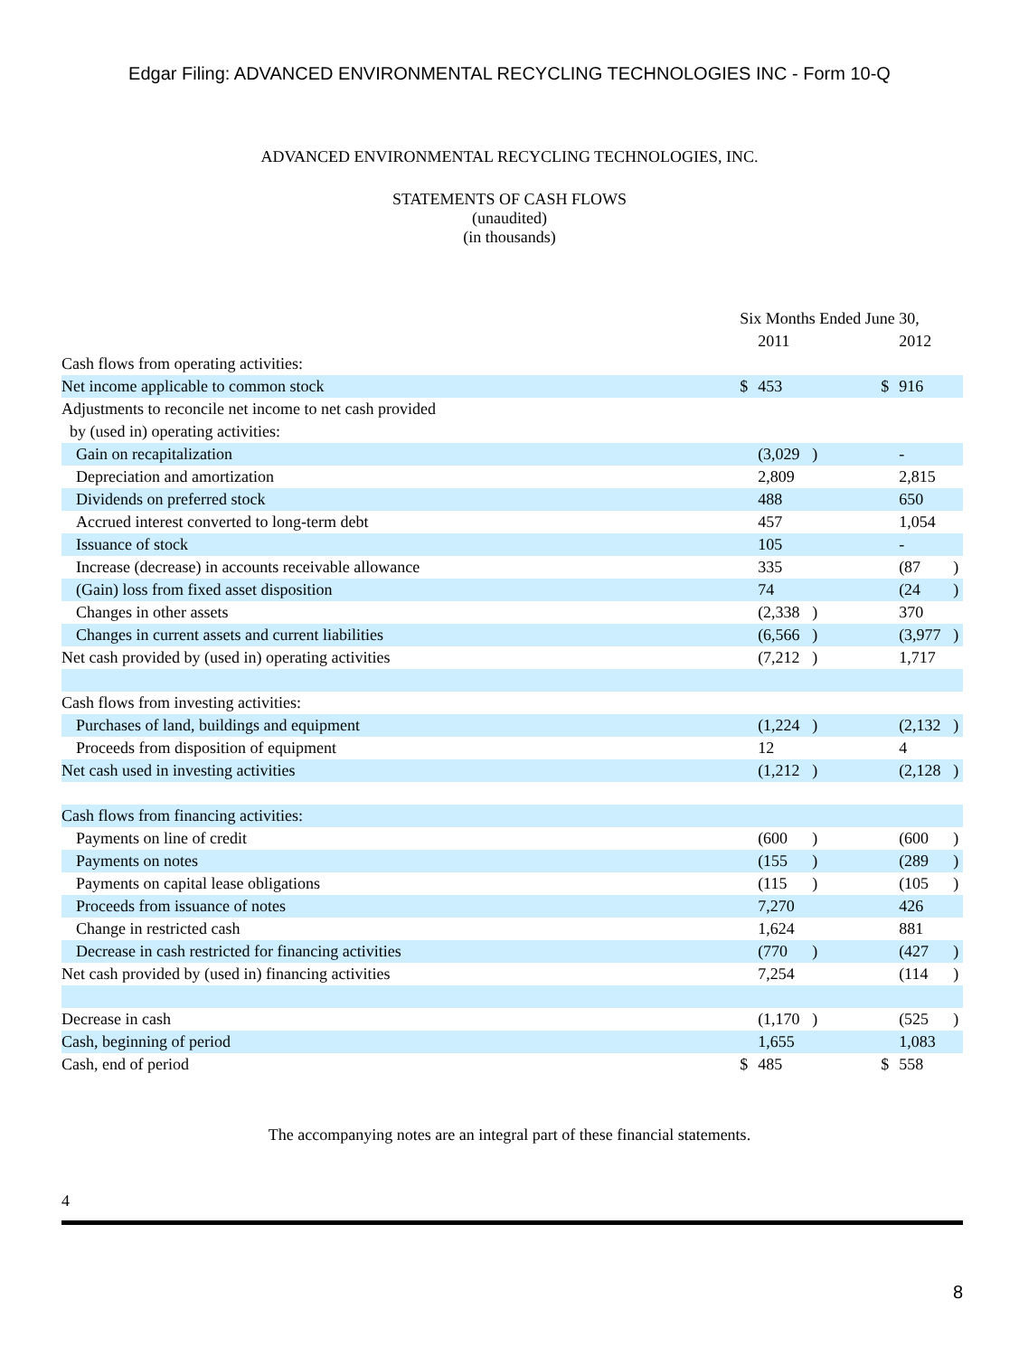Edgar Filing: ADVANCED ENVIRONMENTAL RECYCLING TECHNOLOGIES INC - Form 10-Q
ADVANCED ENVIRONMENTAL RECYCLING TECHNOLOGIES, INC.
STATEMENTS OF CASH FLOWS
(unaudited)
(in thousands)
| | Six Months Ended June 30, | | | | | |
| | | 2011 | | | 2012 | |
| Cash flows from operating activities: | | | | | | |
| Net income applicable to common stock | $ | 453 | | $ | 916 | |
| Adjustments to reconcile net income to net cash provided by (used in) operating activities: | | | | | | |
| Gain on recapitalization | | (3,029 | ) | | - | |
| Depreciation and amortization | | 2,809 | | | 2,815 | |
| Dividends on preferred stock | | 488 | | | 650 | |
| Accrued interest converted to long-term debt | | 457 | | | 1,054 | |
| Issuance of stock | | 105 | | | - | |
| Increase (decrease) in accounts receivable allowance | | 335 | | | (87 | ) |
| (Gain) loss from fixed asset disposition | | 74 | | | (24 | ) |
| Changes in other assets | | (2,338 | ) | | 370 | |
| Changes in current assets and current liabilities | | (6,566 | ) | | (3,977 | ) |
| Net cash provided by (used in) operating activities | | (7,212 | ) | | 1,717 | |
| Cash flows from investing activities: | | | | | | |
| Purchases of land, buildings and equipment | | (1,224 | ) | | (2,132 | ) |
| Proceeds from disposition of equipment | | 12 | | | 4 | |
| Net cash used in investing activities | | (1,212 | ) | | (2,128 | ) |
| Cash flows from financing activities: | | | | | | |
| Payments on line of credit | | (600 | ) | | (600 | ) |
| Payments on notes | | (155 | ) | | (289 | ) |
| Payments on capital lease obligations | | (115 | ) | | (105 | ) |
| Proceeds from issuance of notes | | 7,270 | | | 426 | |
| Change in restricted cash | | 1,624 | | | 881 | |
| Decrease in cash restricted for financing activities | | (770 | ) | | (427 | ) |
| Net cash provided by (used in) financing activities | | 7,254 | | | (114 | ) |
| Decrease in cash | | (1,170 | ) | | (525 | ) |
| Cash, beginning of period | | 1,655 | | | 1,083 | |
| Cash, end of period | $ | 485 | | $ | 558 | |
The accompanying notes are an integral part of these financial statements.
4
8